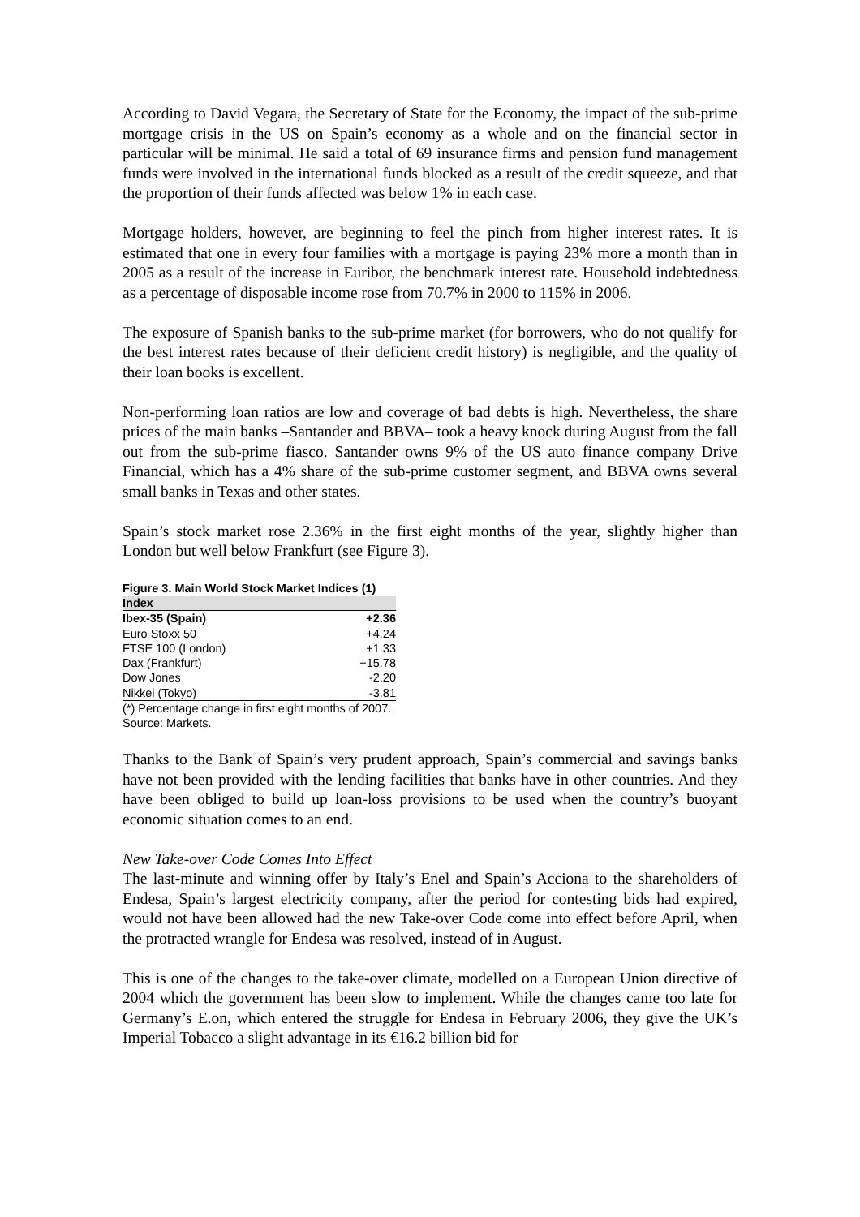According to David Vegara, the Secretary of State for the Economy, the impact of the sub-prime mortgage crisis in the US on Spain’s economy as a whole and on the financial sector in particular will be minimal. He said a total of 69 insurance firms and pension fund management funds were involved in the international funds blocked as a result of the credit squeeze, and that the proportion of their funds affected was below 1% in each case.
Mortgage holders, however, are beginning to feel the pinch from higher interest rates. It is estimated that one in every four families with a mortgage is paying 23% more a month than in 2005 as a result of the increase in Euribor, the benchmark interest rate. Household indebtedness as a percentage of disposable income rose from 70.7% in 2000 to 115% in 2006.
The exposure of Spanish banks to the sub-prime market (for borrowers, who do not qualify for the best interest rates because of their deficient credit history) is negligible, and the quality of their loan books is excellent.
Non-performing loan ratios are low and coverage of bad debts is high. Nevertheless, the share prices of the main banks –Santander and BBVA– took a heavy knock during August from the fall out from the sub-prime fiasco. Santander owns 9% of the US auto finance company Drive Financial, which has a 4% share of the sub-prime customer segment, and BBVA owns several small banks in Texas and other states.
Spain’s stock market rose 2.36% in the first eight months of the year, slightly higher than London but well below Frankfurt (see Figure 3).
Figure 3. Main World Stock Market Indices (1)
| Index | |
| --- | --- |
| Ibex-35 (Spain) | +2.36 |
| Euro Stoxx 50 | +4.24 |
| FTSE 100 (London) | +1.33 |
| Dax (Frankfurt) | +15.78 |
| Dow Jones | -2.20 |
| Nikkei (Tokyo) | -3.81 |
(*) Percentage change in first eight months of 2007.
Source: Markets.
Thanks to the Bank of Spain’s very prudent approach, Spain’s commercial and savings banks have not been provided with the lending facilities that banks have in other countries. And they have been obliged to build up loan-loss provisions to be used when the country’s buoyant economic situation comes to an end.
New Take-over Code Comes Into Effect
The last-minute and winning offer by Italy’s Enel and Spain’s Acciona to the shareholders of Endesa, Spain’s largest electricity company, after the period for contesting bids had expired, would not have been allowed had the new Take-over Code come into effect before April, when the protracted wrangle for Endesa was resolved, instead of in August.
This is one of the changes to the take-over climate, modelled on a European Union directive of 2004 which the government has been slow to implement. While the changes came too late for Germany’s E.on, which entered the struggle for Endesa in February 2006, they give the UK’s Imperial Tobacco a slight advantage in its €16.2 billion bid for